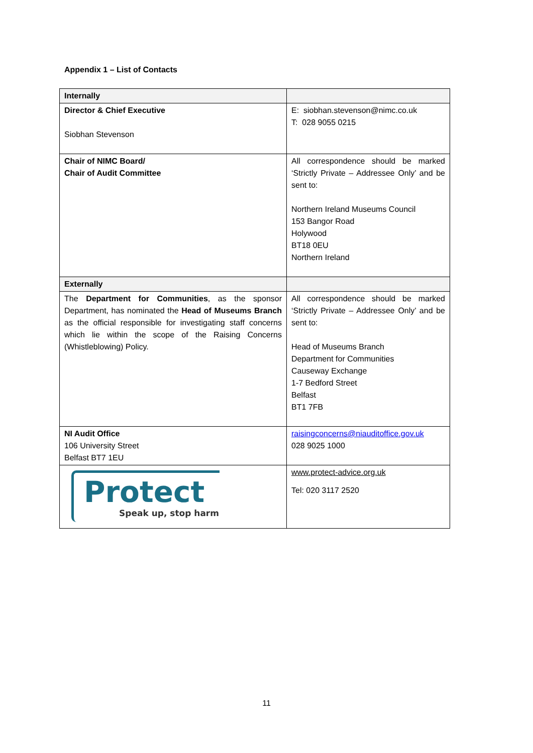Appendix 1 – List of Contacts
| Internally | |
| Director & Chief Executive Siobhan Stevenson | E: siobhan.stevenson@nimc.co.uk T: 028 9055 0215 |
| Chair of NIMC Board/ Chair of Audit Committee | All correspondence should be marked ‘Strictly Private – Addressee Only’ and be sent to: Northern Ireland Museums Council 153 Bangor Road Holywood BT18 0EU Northern Ireland |
| Externally | |
| The Department for Communities , as the sponsor Department, has nominated the Head of Museums Branch as the official responsible for investigating staff concerns which lie within the scope of the Raising Concerns (Whistleblowing) Policy. | All correspondence should be marked ‘Strictly Private – Addressee Only’ and be sent to: Head of Museums Branch Department for Communities Causeway Exchange 1-7 Bedford Street Belfast BT1 7FB |
| NI Audit Office 106 University Street Belfast BT7 1EU | raisingconcerns@niauditoffice.gov.uk 028 9025 1000 |
| Protect Speak up, stop harm | www.protect-advice.org.uk Tel: 020 3117 2520 |
11